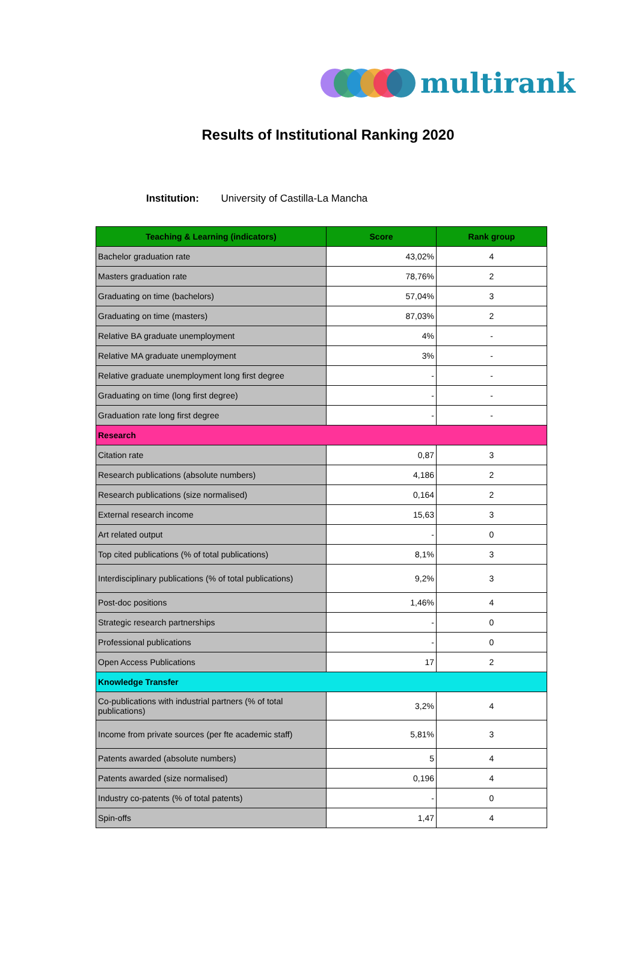multirank
Results of Institutional Ranking 2020
Institution: University of Castilla-La Mancha
| Teaching & Learning (indicators) | Score | Rank group |
| --- | --- | --- |
| Bachelor graduation rate | 43,02% | 4 |
| Masters graduation rate | 78,76% | 2 |
| Graduating on time (bachelors) | 57,04% | 3 |
| Graduating on time (masters) | 87,03% | 2 |
| Relative BA graduate unemployment | 4% | - |
| Relative MA graduate unemployment | 3% | - |
| Relative graduate unemployment long first degree | - | - |
| Graduating on time (long first degree) | - | - |
| Graduation rate long first degree | - | - |
| Research | | |
| Citation rate | 0,87 | 3 |
| Research publications (absolute numbers) | 4,186 | 2 |
| Research publications (size normalised) | 0,164 | 2 |
| External research income | 15,63 | 3 |
| Art related output | - | 0 |
| Top cited publications (% of total publications) | 8,1% | 3 |
| Interdisciplinary publications (% of total publications) | 9,2% | 3 |
| Post-doc positions | 1,46% | 4 |
| Strategic research partnerships | - | 0 |
| Professional publications | - | 0 |
| Open Access Publications | 17 | 2 |
| Knowledge Transfer | | |
| Co-publications with industrial partners (% of total publications) | 3,2% | 4 |
| Income from private sources (per fte academic staff) | 5,81% | 3 |
| Patents awarded (absolute numbers) | 5 | 4 |
| Patents awarded (size normalised) | 0,196 | 4 |
| Industry co-patents (% of total patents) | - | 0 |
| Spin-offs | 1,47 | 4 |